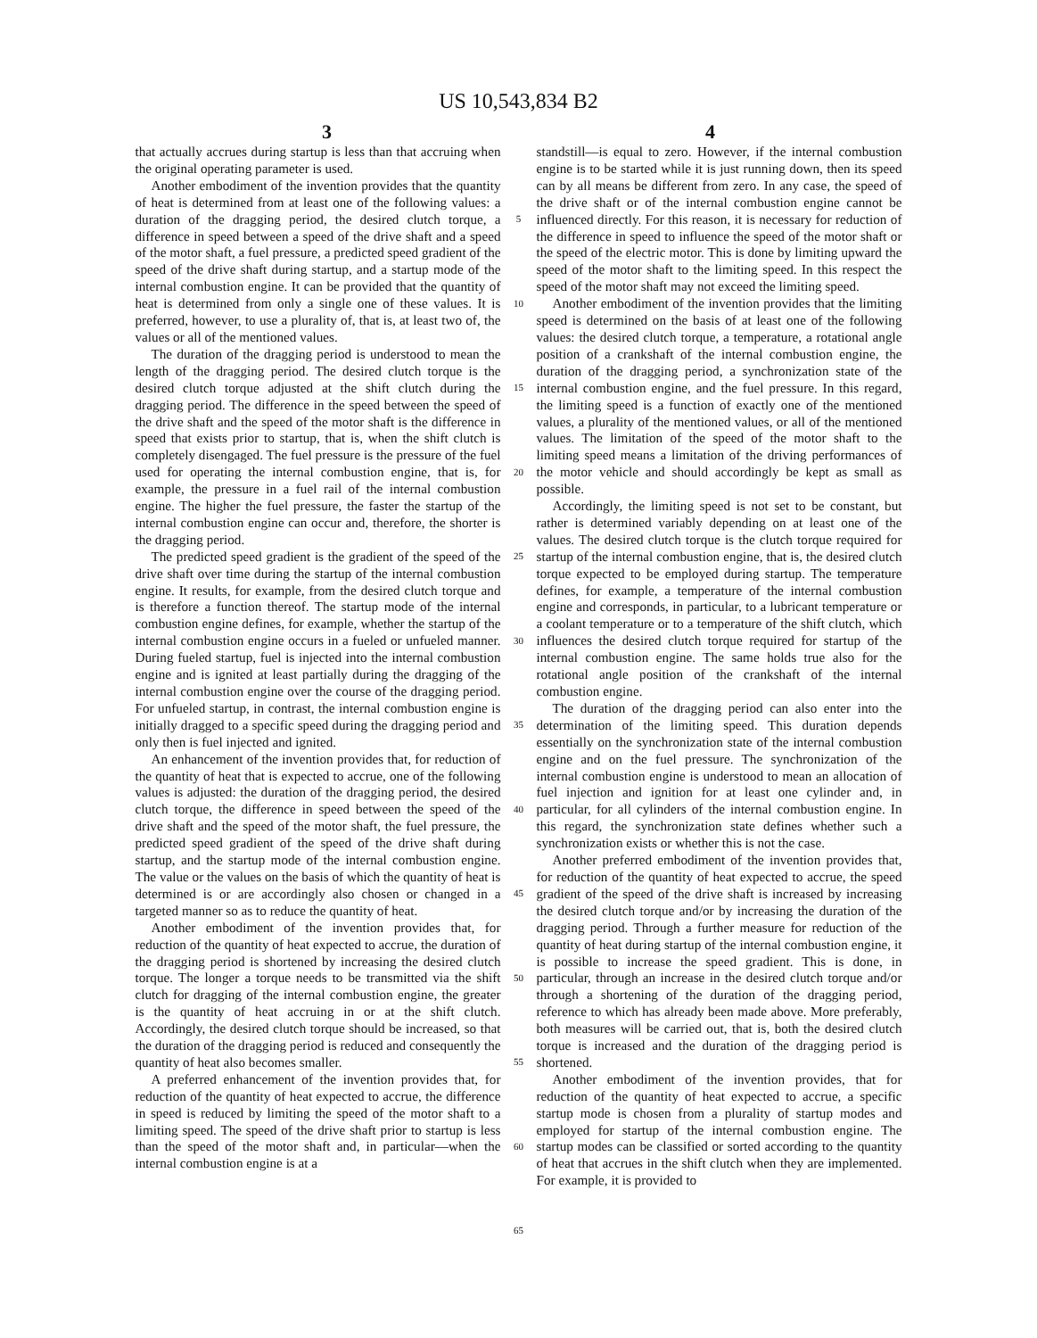US 10,543,834 B2
3 4
that actually accrues during startup is less than that accruing when the original operating parameter is used.
Another embodiment of the invention provides that the quantity of heat is determined from at least one of the following values: a duration of the dragging period, the desired clutch torque, a difference in speed between a speed of the drive shaft and a speed of the motor shaft, a fuel pressure, a predicted speed gradient of the speed of the drive shaft during startup, and a startup mode of the internal combustion engine. It can be provided that the quantity of heat is determined from only a single one of these values. It is preferred, however, to use a plurality of, that is, at least two of, the values or all of the mentioned values.
The duration of the dragging period is understood to mean the length of the dragging period. The desired clutch torque is the desired clutch torque adjusted at the shift clutch during the dragging period. The difference in the speed between the speed of the drive shaft and the speed of the motor shaft is the difference in speed that exists prior to startup, that is, when the shift clutch is completely disengaged. The fuel pressure is the pressure of the fuel used for operating the internal combustion engine, that is, for example, the pressure in a fuel rail of the internal combustion engine. The higher the fuel pressure, the faster the startup of the internal combustion engine can occur and, therefore, the shorter is the dragging period.
The predicted speed gradient is the gradient of the speed of the drive shaft over time during the startup of the internal combustion engine. It results, for example, from the desired clutch torque and is therefore a function thereof. The startup mode of the internal combustion engine defines, for example, whether the startup of the internal combustion engine occurs in a fueled or unfueled manner. During fueled startup, fuel is injected into the internal combustion engine and is ignited at least partially during the dragging of the internal combustion engine over the course of the dragging period. For unfueled startup, in contrast, the internal combustion engine is initially dragged to a specific speed during the dragging period and only then is fuel injected and ignited.
An enhancement of the invention provides that, for reduction of the quantity of heat that is expected to accrue, one of the following values is adjusted: the duration of the dragging period, the desired clutch torque, the difference in speed between the speed of the drive shaft and the speed of the motor shaft, the fuel pressure, the predicted speed gradient of the speed of the drive shaft during startup, and the startup mode of the internal combustion engine. The value or the values on the basis of which the quantity of heat is determined is or are accordingly also chosen or changed in a targeted manner so as to reduce the quantity of heat.
Another embodiment of the invention provides that, for reduction of the quantity of heat expected to accrue, the duration of the dragging period is shortened by increasing the desired clutch torque. The longer a torque needs to be transmitted via the shift clutch for dragging of the internal combustion engine, the greater is the quantity of heat accruing in or at the shift clutch. Accordingly, the desired clutch torque should be increased, so that the duration of the dragging period is reduced and consequently the quantity of heat also becomes smaller.
A preferred enhancement of the invention provides that, for reduction of the quantity of heat expected to accrue, the difference in speed is reduced by limiting the speed of the motor shaft to a limiting speed. The speed of the drive shaft prior to startup is less than the speed of the motor shaft and, in particular—when the internal combustion engine is at a
5
10
15
20
25
30
35
40
45
50
55
60
65
standstill—is equal to zero. However, if the internal combustion engine is to be started while it is just running down, then its speed can by all means be different from zero. In any case, the speed of the drive shaft or of the internal combustion engine cannot be influenced directly. For this reason, it is necessary for reduction of the difference in speed to influence the speed of the motor shaft or the speed of the electric motor. This is done by limiting upward the speed of the motor shaft to the limiting speed. In this respect the speed of the motor shaft may not exceed the limiting speed.
Another embodiment of the invention provides that the limiting speed is determined on the basis of at least one of the following values: the desired clutch torque, a temperature, a rotational angle position of a crankshaft of the internal combustion engine, the duration of the dragging period, a synchronization state of the internal combustion engine, and the fuel pressure. In this regard, the limiting speed is a function of exactly one of the mentioned values, a plurality of the mentioned values, or all of the mentioned values. The limitation of the speed of the motor shaft to the limiting speed means a limitation of the driving performances of the motor vehicle and should accordingly be kept as small as possible.
Accordingly, the limiting speed is not set to be constant, but rather is determined variably depending on at least one of the values. The desired clutch torque is the clutch torque required for startup of the internal combustion engine, that is, the desired clutch torque expected to be employed during startup. The temperature defines, for example, a temperature of the internal combustion engine and corresponds, in particular, to a lubricant temperature or a coolant temperature or to a temperature of the shift clutch, which influences the desired clutch torque required for startup of the internal combustion engine. The same holds true also for the rotational angle position of the crankshaft of the internal combustion engine.
The duration of the dragging period can also enter into the determination of the limiting speed. This duration depends essentially on the synchronization state of the internal combustion engine and on the fuel pressure. The synchronization of the internal combustion engine is understood to mean an allocation of fuel injection and ignition for at least one cylinder and, in particular, for all cylinders of the internal combustion engine. In this regard, the synchronization state defines whether such a synchronization exists or whether this is not the case.
Another preferred embodiment of the invention provides that, for reduction of the quantity of heat expected to accrue, the speed gradient of the speed of the drive shaft is increased by increasing the desired clutch torque and/or by increasing the duration of the dragging period. Through a further measure for reduction of the quantity of heat during startup of the internal combustion engine, it is possible to increase the speed gradient. This is done, in particular, through an increase in the desired clutch torque and/or through a shortening of the duration of the dragging period, reference to which has already been made above. More preferably, both measures will be carried out, that is, both the desired clutch torque is increased and the duration of the dragging period is shortened.
Another embodiment of the invention provides, that for reduction of the quantity of heat expected to accrue, a specific startup mode is chosen from a plurality of startup modes and employed for startup of the internal combustion engine. The startup modes can be classified or sorted according to the quantity of heat that accrues in the shift clutch when they are implemented. For example, it is provided to